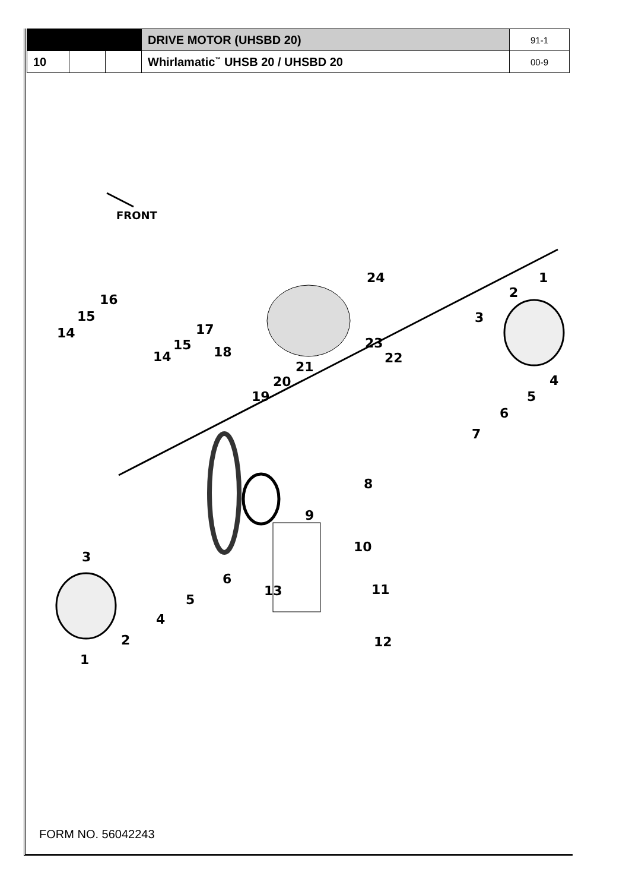| | | | DRIVE MOTOR (UHSBD 20) | 91-1 |
| 10 | | | Whirlamatic<sup>™</sup> UHSB 20 / UHSBD 20 | 00-9 |
FRONT
24 1
2
16
15 3
14 17
15 18
23
22
14
21
4
20
5
19
6
7
8
9
10
3
6
13 11
5
4
2 12
1
FORM NO. 56042243